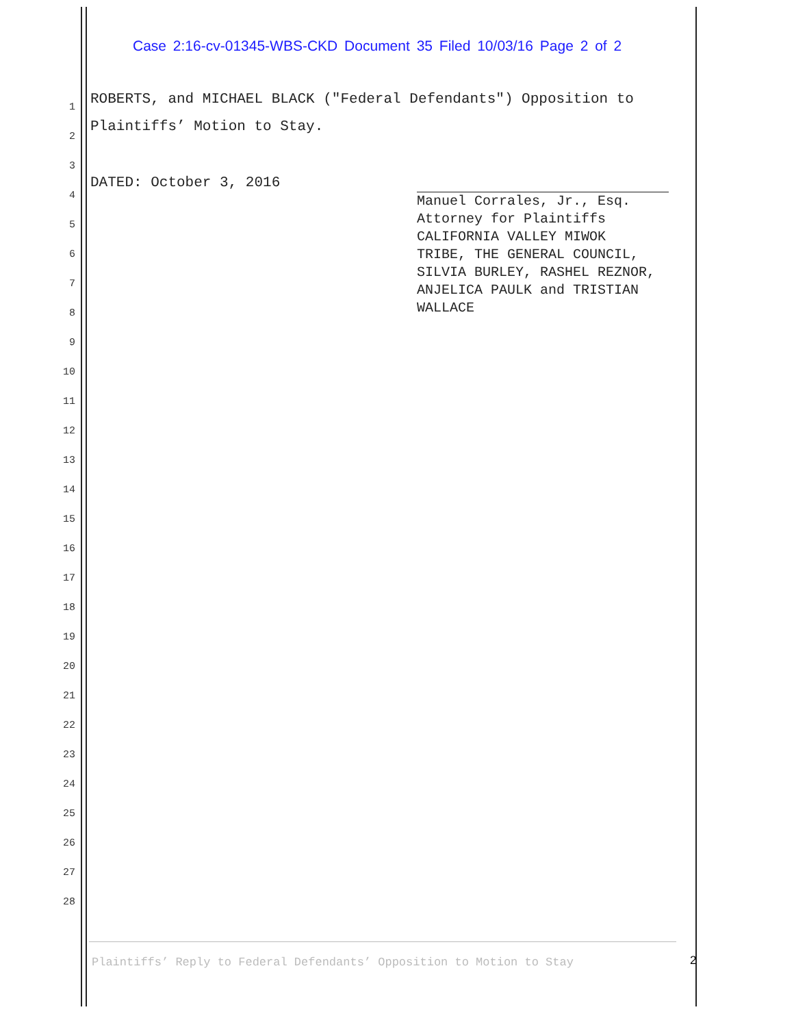Case 2:16-cv-01345-WBS-CKD Document 35 Filed 10/03/16 Page 2 of 2
1
2
3
4
5
6
7
8
9
10
11
12
13
14
15
16
17
18
19
20
21
22
23
24
25
26
27
28
ROBERTS, and MICHAEL BLACK ("Federal Defendants") Opposition to Plaintiffs’ Motion to Stay.
DATED: October 3, 2016
Manuel Corrales, Jr., Esq.
Attorney for Plaintiffs
CALIFORNIA VALLEY MIWOK
TRIBE, THE GENERAL COUNCIL,
SILVIA BURLEY, RASHEL REZNOR,
ANJELICA PAULK and TRISTIAN
WALLACE
Plaintiffs’ Reply to Federal Defendants’ Opposition to Motion to Stay
2